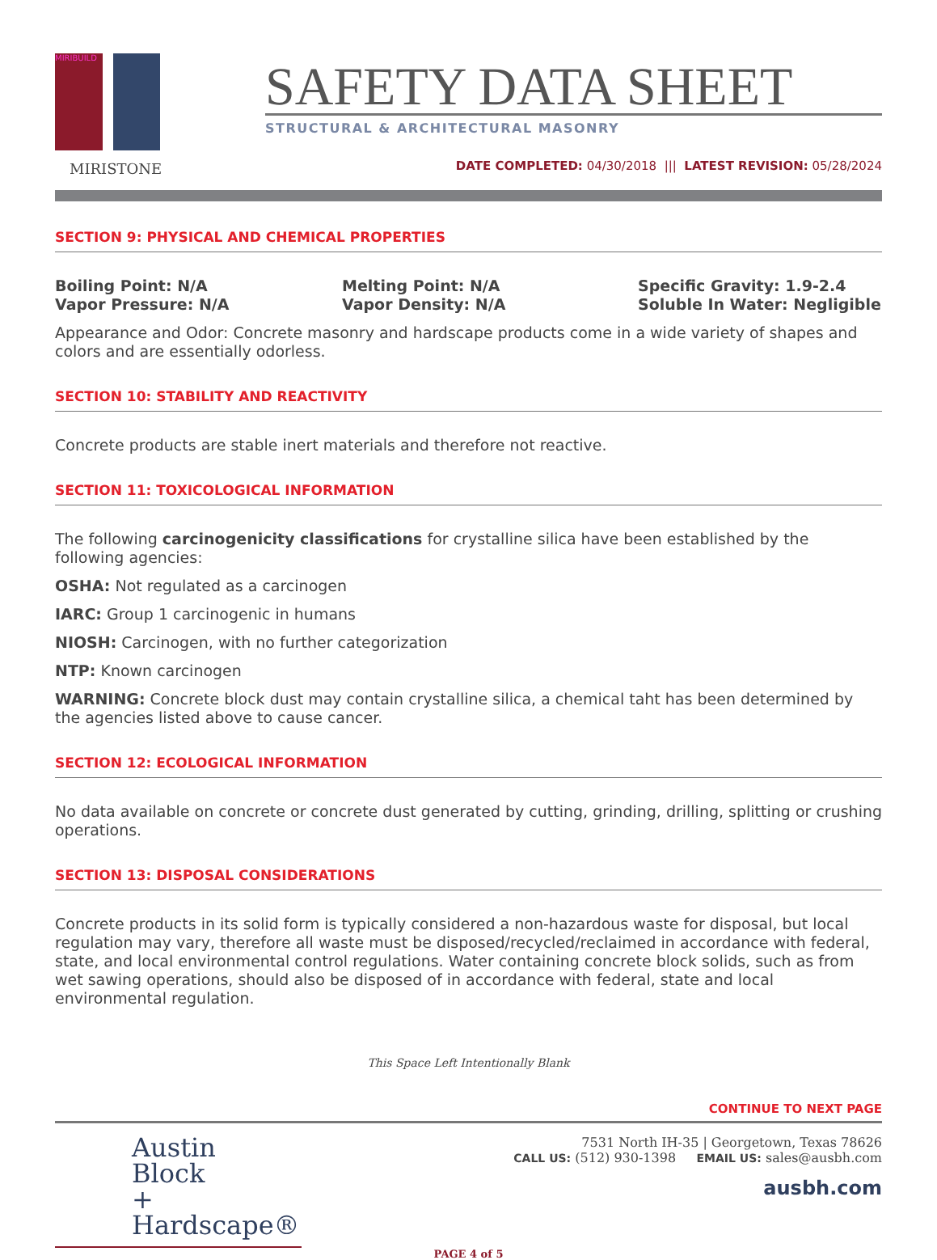MIRIBUILD
MIRISTONE
SAFETY DATA SHEET
STRUCTURAL & ARCHITECTURAL MASONRY
DATE COMPLETED: 04/30/2018 ||| LATEST REVISION: 05/28/2024
SECTION 9: PHYSICAL AND CHEMICAL PROPERTIES
Boiling Point: N/A
Melting Point: N/A
Specific Gravity: 1.9-2.4
Vapor Pressure: N/A
Vapor Density: N/A
Soluble In Water: Negligible
Appearance and Odor: Concrete masonry and hardscape products come in a wide variety of shapes and colors and are essentially odorless.
SECTION 10: STABILITY AND REACTIVITY
Concrete products are stable inert materials and therefore not reactive.
SECTION 11: TOXICOLOGICAL INFORMATION
The following carcinogenicity classifications for crystalline silica have been established by the following agencies:
OSHA: Not regulated as a carcinogen
IARC: Group 1 carcinogenic in humans
NIOSH: Carcinogen, with no further categorization
NTP: Known carcinogen
WARNING: Concrete block dust may contain crystalline silica, a chemical taht has been determined by the agencies listed above to cause cancer.
SECTION 12: ECOLOGICAL INFORMATION
No data available on concrete or concrete dust generated by cutting, grinding, drilling, splitting or crushing operations.
SECTION 13: DISPOSAL CONSIDERATIONS
Concrete products in its solid form is typically considered a non-hazardous waste for disposal, but local regulation may vary, therefore all waste must be disposed/recycled/reclaimed in accordance with federal, state, and local environmental control regulations. Water containing concrete block solids, such as from wet sawing operations, should also be disposed of in accordance with federal, state and local environmental regulation.
This Space Left Intentionally Blank
CONTINUE TO NEXT PAGE
Austin Block
+ Hardscape®
7531 North IH-35 | Georgetown, Texas 78626
CALL US: (512) 930-1398 EMAIL US: sales@ausbh.com
ausbh.com
PAGE 4 of 5